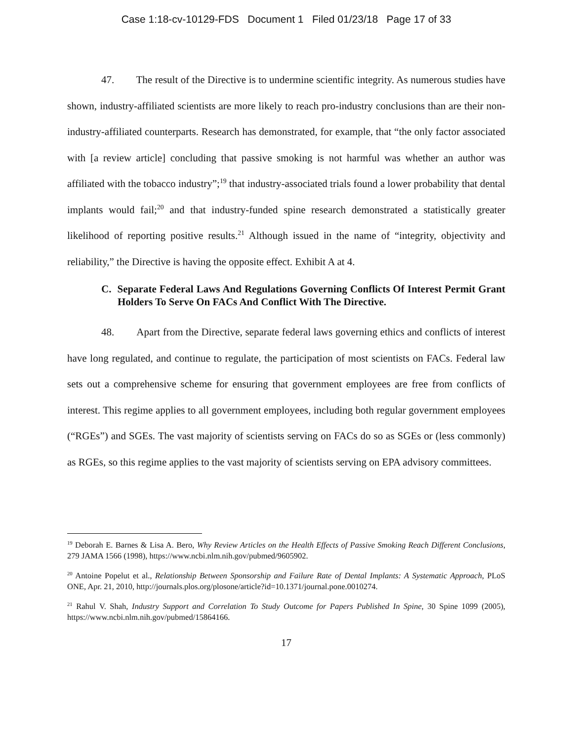Case 1:18-cv-10129-FDS Document 1 Filed 01/23/18 Page 17 of 33
47. The result of the Directive is to undermine scientific integrity. As numerous studies have shown, industry-affiliated scientists are more likely to reach pro-industry conclusions than are their non-industry-affiliated counterparts. Research has demonstrated, for example, that “the only factor associated with [a review article] concluding that passive smoking is not harmful was whether an author was affiliated with the tobacco industry”;<sup>19</sup> that industry-associated trials found a lower probability that dental implants would fail;<sup>20</sup> and that industry-funded spine research demonstrated a statistically greater likelihood of reporting positive results.<sup>21</sup> Although issued in the name of “integrity, objectivity and reliability,” the Directive is having the opposite effect. Exhibit A at 4.
C. Separate Federal Laws And Regulations Governing Conflicts Of Interest Permit Grant Holders To Serve On FACs And Conflict With The Directive.
48. Apart from the Directive, separate federal laws governing ethics and conflicts of interest have long regulated, and continue to regulate, the participation of most scientists on FACs. Federal law sets out a comprehensive scheme for ensuring that government employees are free from conflicts of interest. This regime applies to all government employees, including both regular government employees (“RGEs”) and SGEs. The vast majority of scientists serving on FACs do so as SGEs or (less commonly) as RGEs, so this regime applies to the vast majority of scientists serving on EPA advisory committees.
<sup>19</sup> Deborah E. Barnes & Lisa A. Bero, Why Review Articles on the Health Effects of Passive Smoking Reach Different Conclusions, 279 JAMA 1566 (1998), https://www.ncbi.nlm.nih.gov/pubmed/9605902.
<sup>20</sup> Antoine Popelut et al., Relationship Between Sponsorship and Failure Rate of Dental Implants: A Systematic Approach, PLoS ONE, Apr. 21, 2010, http://journals.plos.org/plosone/article?id=10.1371/journal.pone.0010274.
<sup>21</sup> Rahul V. Shah, Industry Support and Correlation To Study Outcome for Papers Published In Spine, 30 Spine 1099 (2005), https://www.ncbi.nlm.nih.gov/pubmed/15864166.
17